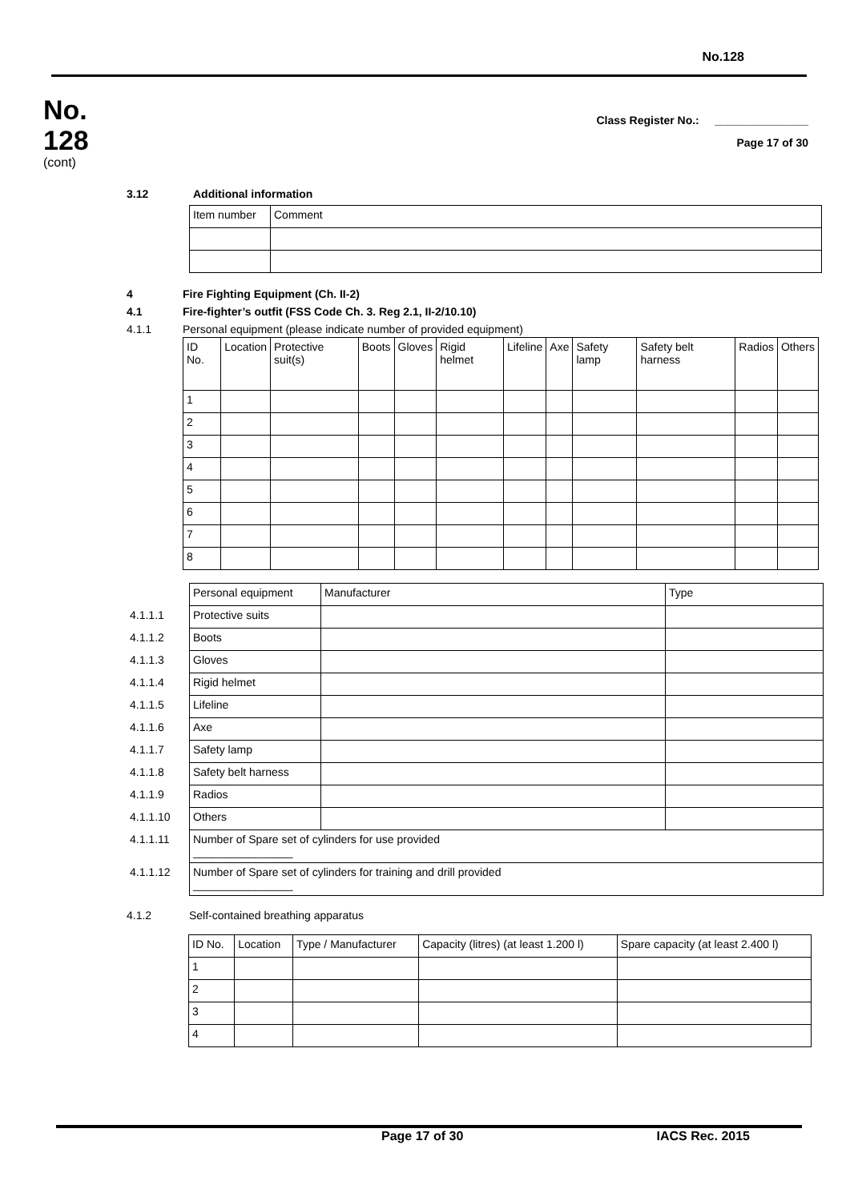No.128
No.
128
(cont)
Class Register No.: _______________
Page 17 of 30
3.12 Additional information
| Item number | Comment |
4 Fire Fighting Equipment (Ch. II-2)
4.1 Fire-fighter’s outfit (FSS Code Ch. 3. Reg 2.1, II-2/10.10)
4.1.1 Personal equipment (please indicate number of provided equipment)
| ID No. | Location | Protective suit(s) | Boots | Gloves | Rigid helmet | Lifeline | Axe | Safety lamp | Safety belt harness | Radios | Others |
| --- | --- | --- | --- | --- | --- | --- | --- | --- | --- | --- | --- |
| 1 | | | | | | | | | | | |
| 2 | | | | | | | | | | | |
| 3 | | | | | | | | | | | |
| 4 | | | | | | | | | | | |
| 5 | | | | | | | | | | | |
| 6 | | | | | | | | | | | |
| 7 | | | | | | | | | | | |
| 8 | | | | | | | | | | | |
| | Personal equipment | Manufacturer | Type |
| 4.1.1.1 | Protective suits | | |
| 4.1.1.2 | Boots | | |
| 4.1.1.3 | Gloves | | |
| 4.1.1.4 | Rigid helmet | | |
| 4.1.1.5 | Lifeline | | |
| 4.1.1.6 | Axe | | |
| 4.1.1.7 | Safety lamp | | |
| 4.1.1.8 | Safety belt harness | | |
| 4.1.1.9 | Radios | | |
| 4.1.1.10 | Others | | |
| 4.1.1.11 | Number of Spare set of cylinders for use provided ________________ | | |
| 4.1.1.12 | Number of Spare set of cylinders for training and drill provided ________________ | | |
4.1.2 Self-contained breathing apparatus
| ID No. | Location | Type / Manufacturer | Capacity (litres) (at least 1.200 l) | Spare capacity (at least 2.400 l) |
| --- | --- | --- | --- | --- |
| 1 | | | | |
| 2 | | | | |
| 3 | | | | |
| 4 | | | | |
Page 17 of 30 IACS Rec. 2015